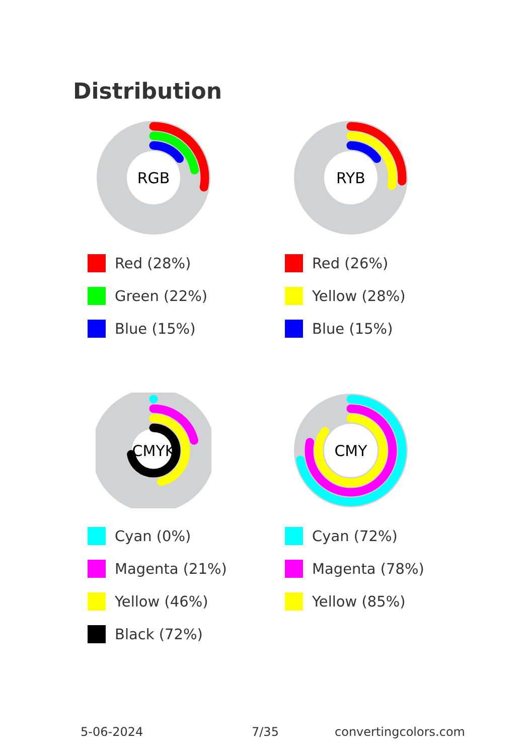Distribution
RGB
Red (28%)
Green (22%)
Blue (15%)
RYB
Red (26%)
Yellow (28%)
Blue (15%)
CMYK
Cyan (0%)
Magenta (21%)
Yellow (46%)
Black (72%)
CMY
Cyan (72%)
Magenta (78%)
Yellow (85%)
5-06-2024 7/35 convertingcolors.com